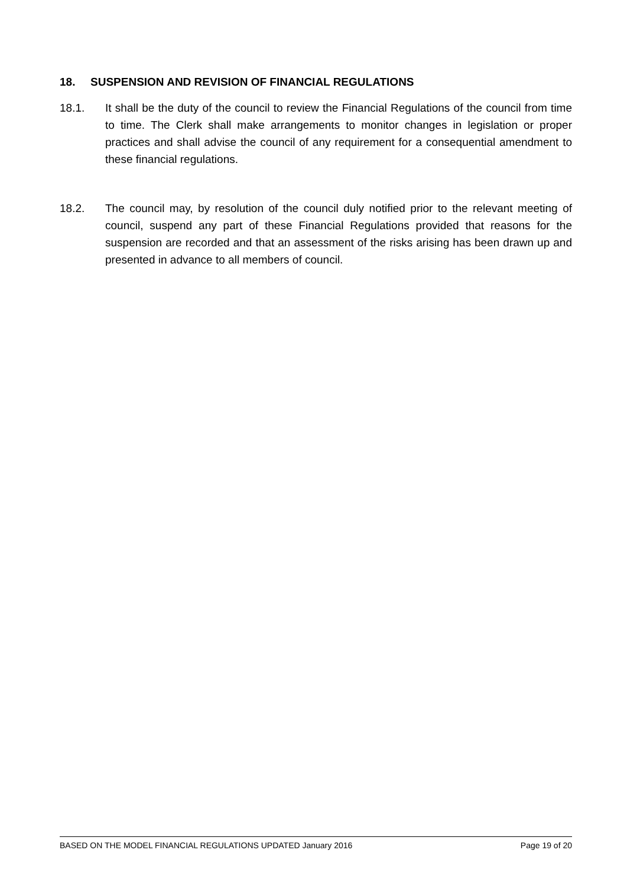18. SUSPENSION AND REVISION OF FINANCIAL REGULATIONS
18.1. It shall be the duty of the council to review the Financial Regulations of the council from time to time. The Clerk shall make arrangements to monitor changes in legislation or proper practices and shall advise the council of any requirement for a consequential amendment to these financial regulations.
18.2. The council may, by resolution of the council duly notified prior to the relevant meeting of council, suspend any part of these Financial Regulations provided that reasons for the suspension are recorded and that an assessment of the risks arising has been drawn up and presented in advance to all members of council.
BASED ON THE MODEL FINANCIAL REGULATIONS UPDATED January 2016 Page 19 of 20